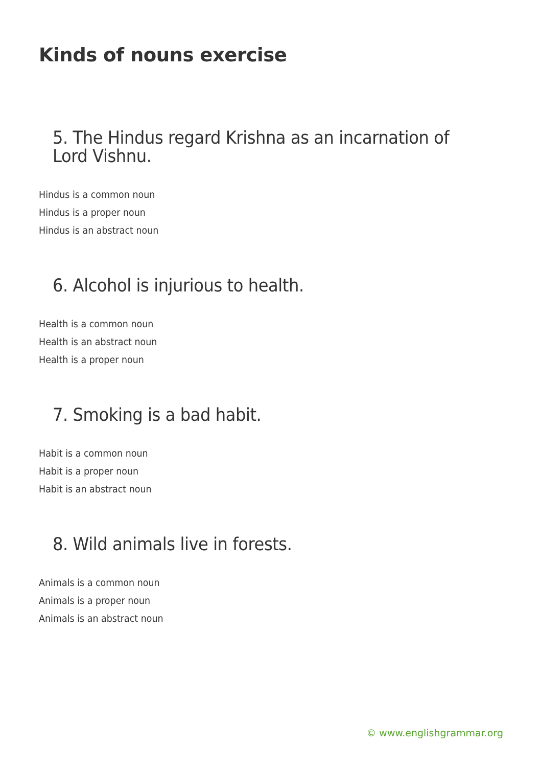Kinds of nouns exercise
5. The Hindus regard Krishna as an incarnation of Lord Vishnu.
Hindus is a common noun
Hindus is a proper noun
Hindus is an abstract noun
6. Alcohol is injurious to health.
Health is a common noun
Health is an abstract noun
Health is a proper noun
7. Smoking is a bad habit.
Habit is a common noun
Habit is a proper noun
Habit is an abstract noun
8. Wild animals live in forests.
Animals is a common noun
Animals is a proper noun
Animals is an abstract noun
© www.englishgrammar.org